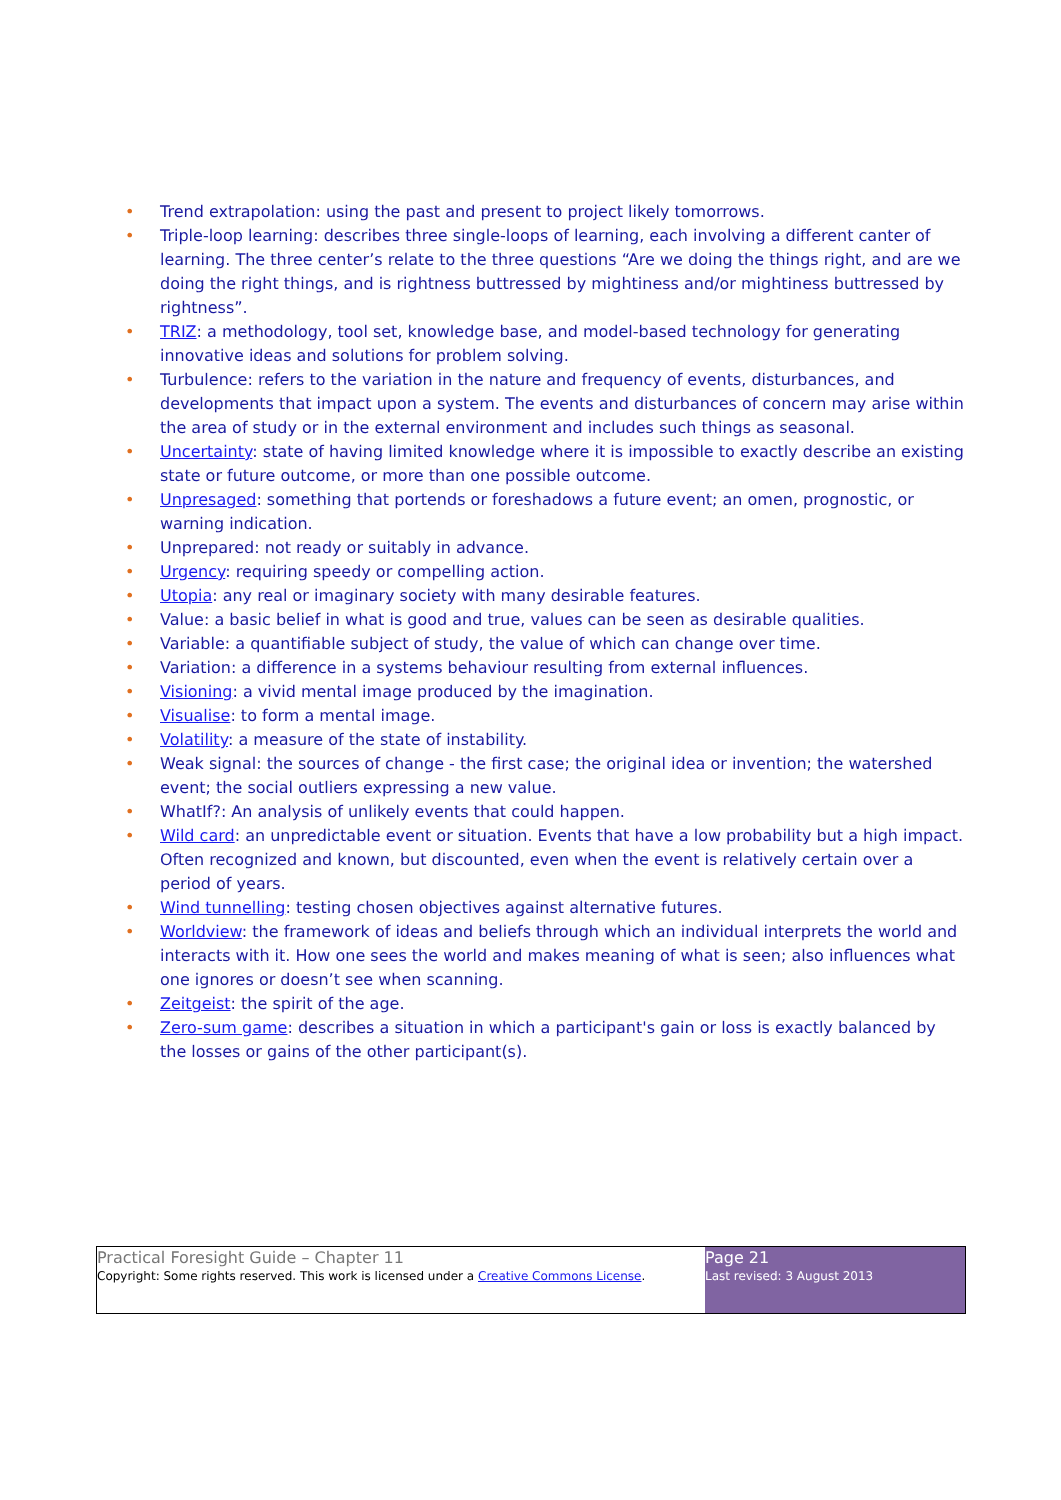• Trend extrapolation: using the past and present to project likely tomorrows.
• Triple-loop learning: describes three single-loops of learning, each involving a different canter of learning. The three center’s relate to the three questions “Are we doing the things right, and are we doing the right things, and is rightness buttressed by mightiness and/or mightiness buttressed by rightness”.
• TRIZ: a methodology, tool set, knowledge base, and model-based technology for generating innovative ideas and solutions for problem solving.
• Turbulence: refers to the variation in the nature and frequency of events, disturbances, and developments that impact upon a system. The events and disturbances of concern may arise within the area of study or in the external environment and includes such things as seasonal.
• Uncertainty: state of having limited knowledge where it is impossible to exactly describe an existing state or future outcome, or more than one possible outcome.
• Unpresaged: something that portends or foreshadows a future event; an omen, prognostic, or warning indication.
• Unprepared: not ready or suitably in advance.
• Urgency: requiring speedy or compelling action.
• Utopia: any real or imaginary society with many desirable features.
• Value: a basic belief in what is good and true, values can be seen as desirable qualities.
• Variable: a quantifiable subject of study, the value of which can change over time.
• Variation: a difference in a systems behaviour resulting from external influences.
• Visioning: a vivid mental image produced by the imagination.
• Visualise: to form a mental image.
• Volatility: a measure of the state of instability.
• Weak signal: the sources of change - the first case; the original idea or invention; the watershed event; the social outliers expressing a new value.
• WhatIf?: An analysis of unlikely events that could happen.
• Wild card: an unpredictable event or situation. Events that have a low probability but a high impact. Often recognized and known, but discounted, even when the event is relatively certain over a period of years.
• Wind tunnelling: testing chosen objectives against alternative futures.
• Worldview: the framework of ideas and beliefs through which an individual interprets the world and interacts with it. How one sees the world and makes meaning of what is seen; also influences what one ignores or doesn’t see when scanning.
• Zeitgeist: the spirit of the age.
• Zero-sum game: describes a situation in which a participant's gain or loss is exactly balanced by the losses or gains of the other participant(s).
Practical Foresight Guide – Chapter 11
Copyright: Some rights reserved. This work is licensed under a Creative Commons License.
Page 21
Last revised: 3 August 2013